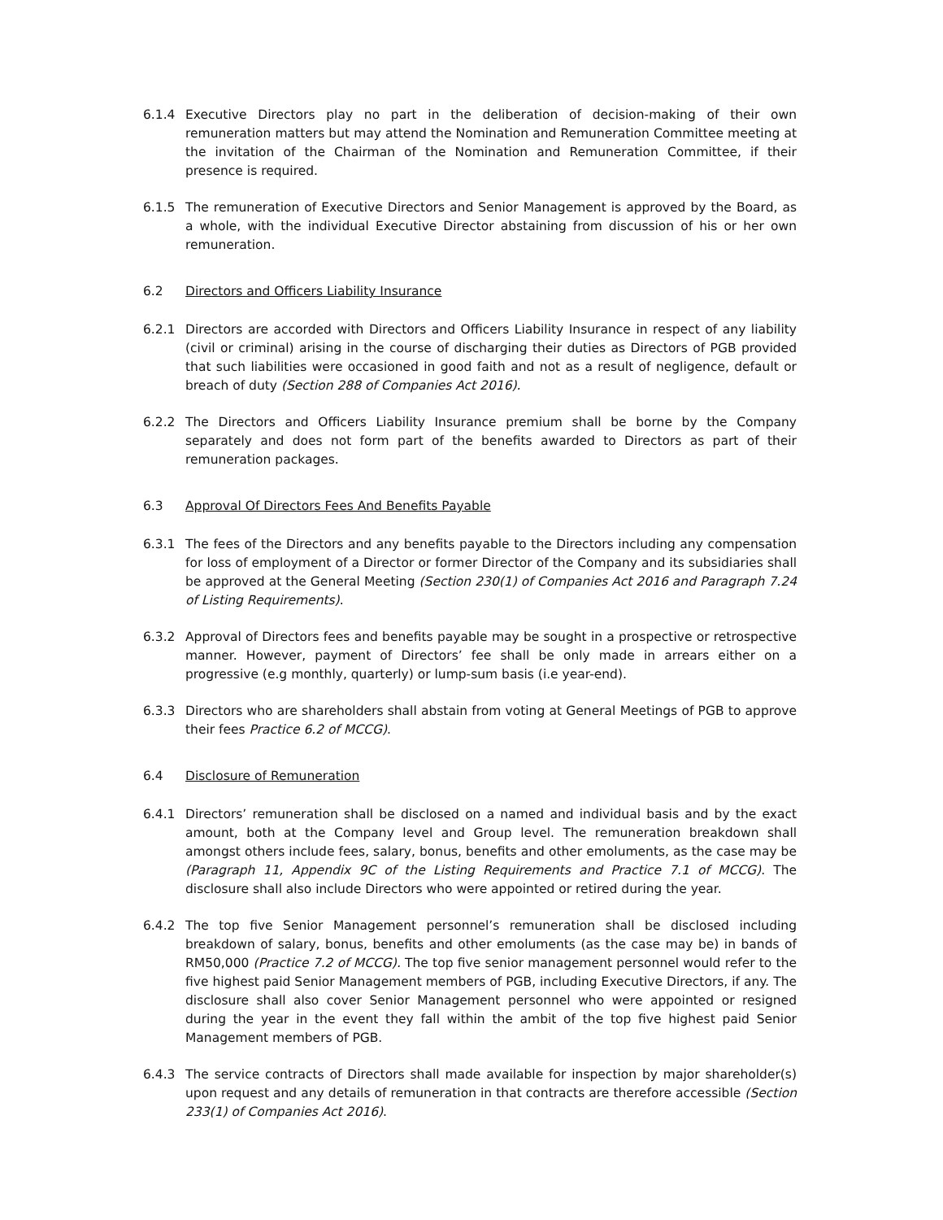6.1.4 Executive Directors play no part in the deliberation of decision-making of their own remuneration matters but may attend the Nomination and Remuneration Committee meeting at the invitation of the Chairman of the Nomination and Remuneration Committee, if their presence is required.
6.1.5 The remuneration of Executive Directors and Senior Management is approved by the Board, as a whole, with the individual Executive Director abstaining from discussion of his or her own remuneration.
6.2 Directors and Officers Liability Insurance
6.2.1 Directors are accorded with Directors and Officers Liability Insurance in respect of any liability (civil or criminal) arising in the course of discharging their duties as Directors of PGB provided that such liabilities were occasioned in good faith and not as a result of negligence, default or breach of duty (Section 288 of Companies Act 2016).
6.2.2 The Directors and Officers Liability Insurance premium shall be borne by the Company separately and does not form part of the benefits awarded to Directors as part of their remuneration packages.
6.3 Approval Of Directors Fees And Benefits Payable
6.3.1 The fees of the Directors and any benefits payable to the Directors including any compensation for loss of employment of a Director or former Director of the Company and its subsidiaries shall be approved at the General Meeting (Section 230(1) of Companies Act 2016 and Paragraph 7.24 of Listing Requirements).
6.3.2 Approval of Directors fees and benefits payable may be sought in a prospective or retrospective manner. However, payment of Directors’ fee shall be only made in arrears either on a progressive (e.g monthly, quarterly) or lump-sum basis (i.e year-end).
6.3.3 Directors who are shareholders shall abstain from voting at General Meetings of PGB to approve their fees Practice 6.2 of MCCG).
6.4 Disclosure of Remuneration
6.4.1 Directors’ remuneration shall be disclosed on a named and individual basis and by the exact amount, both at the Company level and Group level. The remuneration breakdown shall amongst others include fees, salary, bonus, benefits and other emoluments, as the case may be (Paragraph 11, Appendix 9C of the Listing Requirements and Practice 7.1 of MCCG). The disclosure shall also include Directors who were appointed or retired during the year.
6.4.2 The top five Senior Management personnel’s remuneration shall be disclosed including breakdown of salary, bonus, benefits and other emoluments (as the case may be) in bands of RM50,000 (Practice 7.2 of MCCG). The top five senior management personnel would refer to the five highest paid Senior Management members of PGB, including Executive Directors, if any. The disclosure shall also cover Senior Management personnel who were appointed or resigned during the year in the event they fall within the ambit of the top five highest paid Senior Management members of PGB.
6.4.3 The service contracts of Directors shall made available for inspection by major shareholder(s) upon request and any details of remuneration in that contracts are therefore accessible (Section 233(1) of Companies Act 2016).